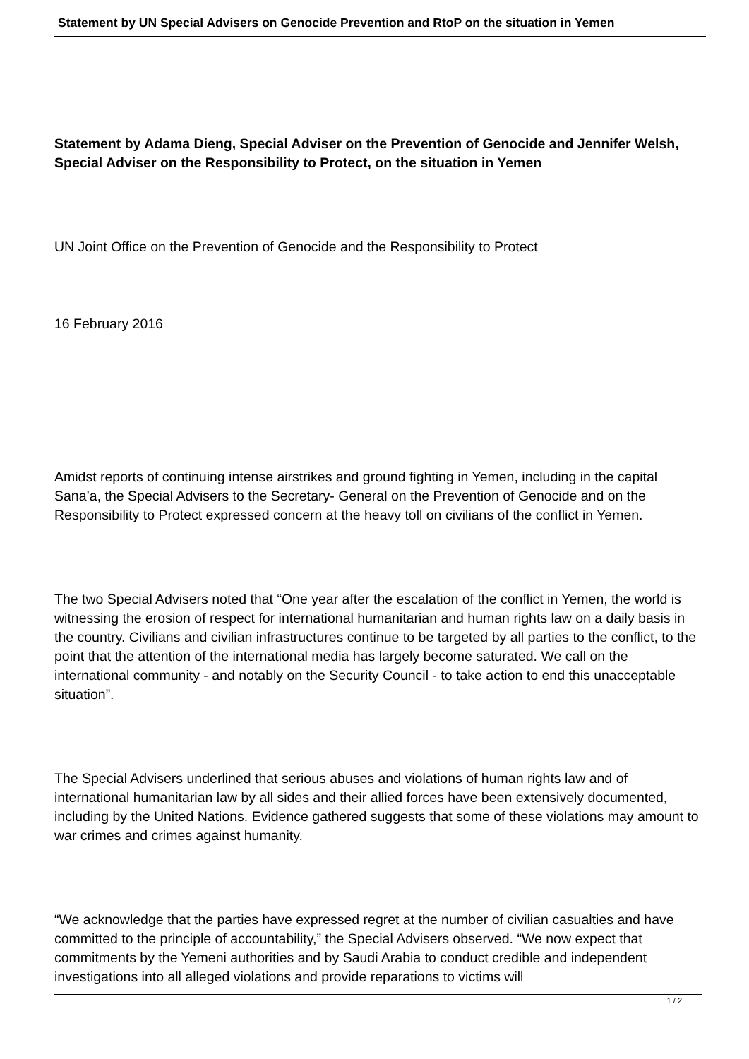Statement by UN Special Advisers on Genocide Prevention and RtoP on the situation in Yemen
Statement by Adama Dieng, Special Adviser on the Prevention of Genocide and Jennifer Welsh, Special Adviser on the Responsibility to Protect, on the situation in Yemen
UN Joint Office on the Prevention of Genocide and the Responsibility to Protect
16 February 2016
Amidst reports of continuing intense airstrikes and ground fighting in Yemen, including in the capital Sana’a, the Special Advisers to the Secretary- General on the Prevention of Genocide and on the Responsibility to Protect expressed concern at the heavy toll on civilians of the conflict in Yemen.
The two Special Advisers noted that “One year after the escalation of the conflict in Yemen, the world is witnessing the erosion of respect for international humanitarian and human rights law on a daily basis in the country. Civilians and civilian infrastructures continue to be targeted by all parties to the conflict, to the point that the attention of the international media has largely become saturated. We call on the international community - and notably on the Security Council - to take action to end this unacceptable situation”.
The Special Advisers underlined that serious abuses and violations of human rights law and of international humanitarian law by all sides and their allied forces have been extensively documented, including by the United Nations. Evidence gathered suggests that some of these violations may amount to war crimes and crimes against humanity.
“We acknowledge that the parties have expressed regret at the number of civilian casualties and have committed to the principle of accountability,” the Special Advisers observed. “We now expect that commitments by the Yemeni authorities and by Saudi Arabia to conduct credible and independent investigations into all alleged violations and provide reparations to victims will
1 / 2